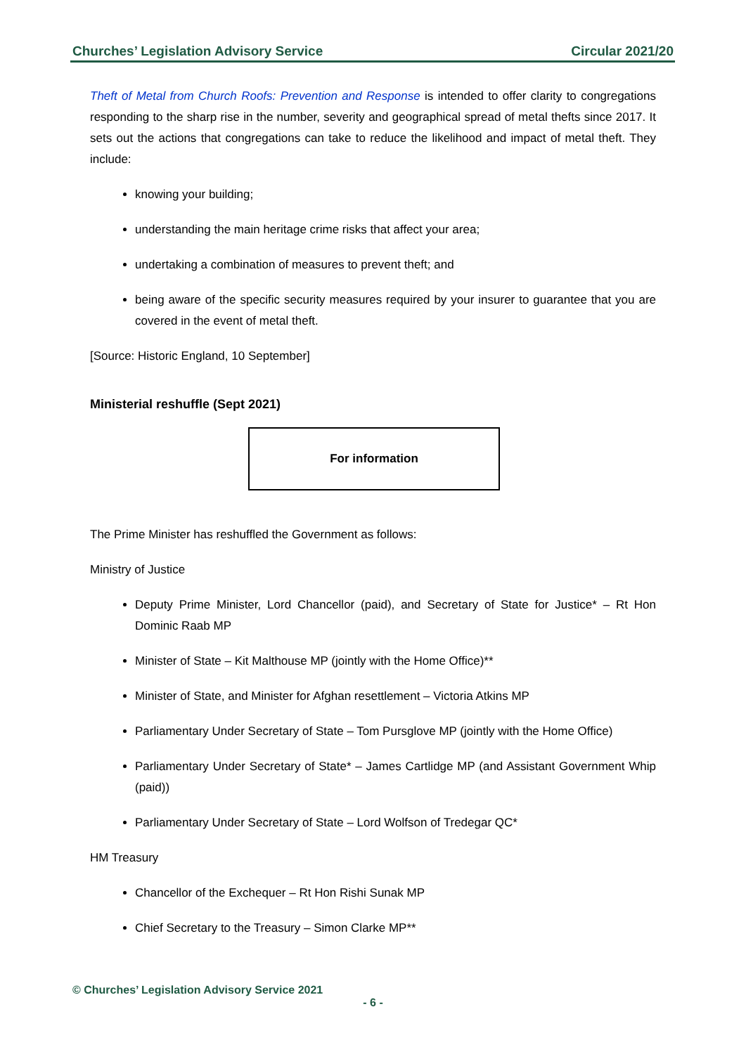Churches’ Legislation Advisory Service Circular 2021/20
Theft of Metal from Church Roofs: Prevention and Response is intended to offer clarity to congregations responding to the sharp rise in the number, severity and geographical spread of metal thefts since 2017. It sets out the actions that congregations can take to reduce the likelihood and impact of metal theft. They include:
knowing your building;
understanding the main heritage crime risks that affect your area;
undertaking a combination of measures to prevent theft; and
being aware of the specific security measures required by your insurer to guarantee that you are covered in the event of metal theft.
[Source: Historic England, 10 September]
Ministerial reshuffle (Sept 2021)
For information
The Prime Minister has reshuffled the Government as follows:
Ministry of Justice
Deputy Prime Minister, Lord Chancellor (paid), and Secretary of State for Justice* – Rt Hon Dominic Raab MP
Minister of State – Kit Malthouse MP (jointly with the Home Office)**
Minister of State, and Minister for Afghan resettlement – Victoria Atkins MP
Parliamentary Under Secretary of State – Tom Pursglove MP (jointly with the Home Office)
Parliamentary Under Secretary of State* – James Cartlidge MP (and Assistant Government Whip (paid))
Parliamentary Under Secretary of State – Lord Wolfson of Tredegar QC*
HM Treasury
Chancellor of the Exchequer – Rt Hon Rishi Sunak MP
Chief Secretary to the Treasury – Simon Clarke MP**
© Churches’ Legislation Advisory Service 2021
- 6 -